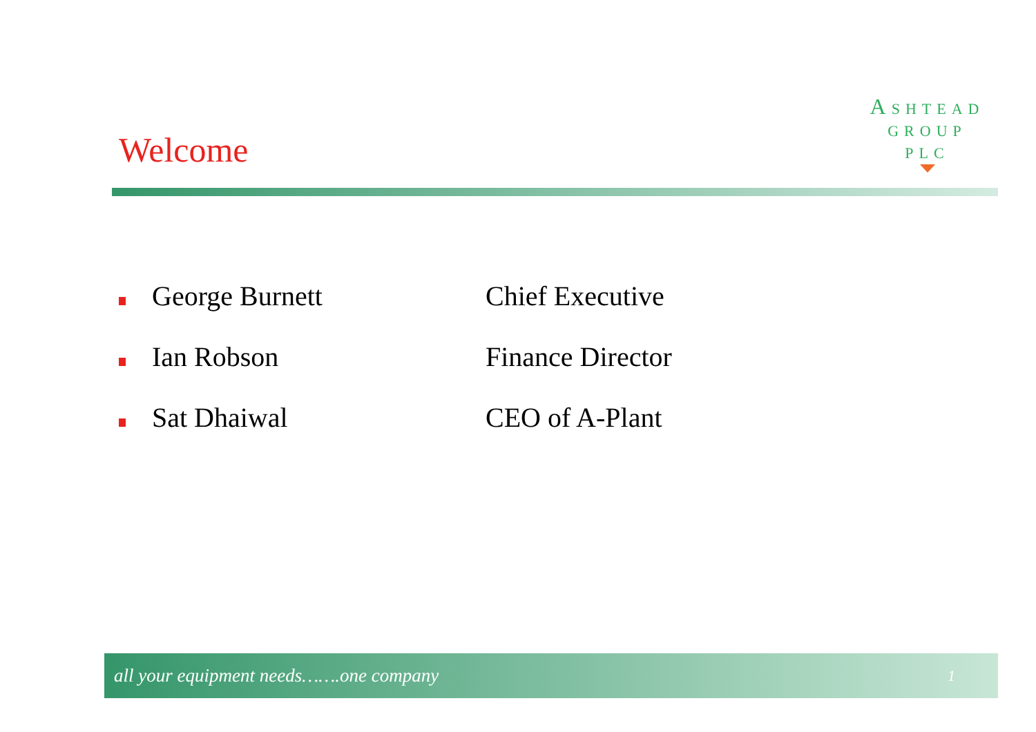Welcome
ASHTEAD
GROUP
PLC
George Burnett Chief Executive
Ian Robson Finance Director
Sat Dhaiwal CEO of A-Plant
all your equipment needs…….one company 1